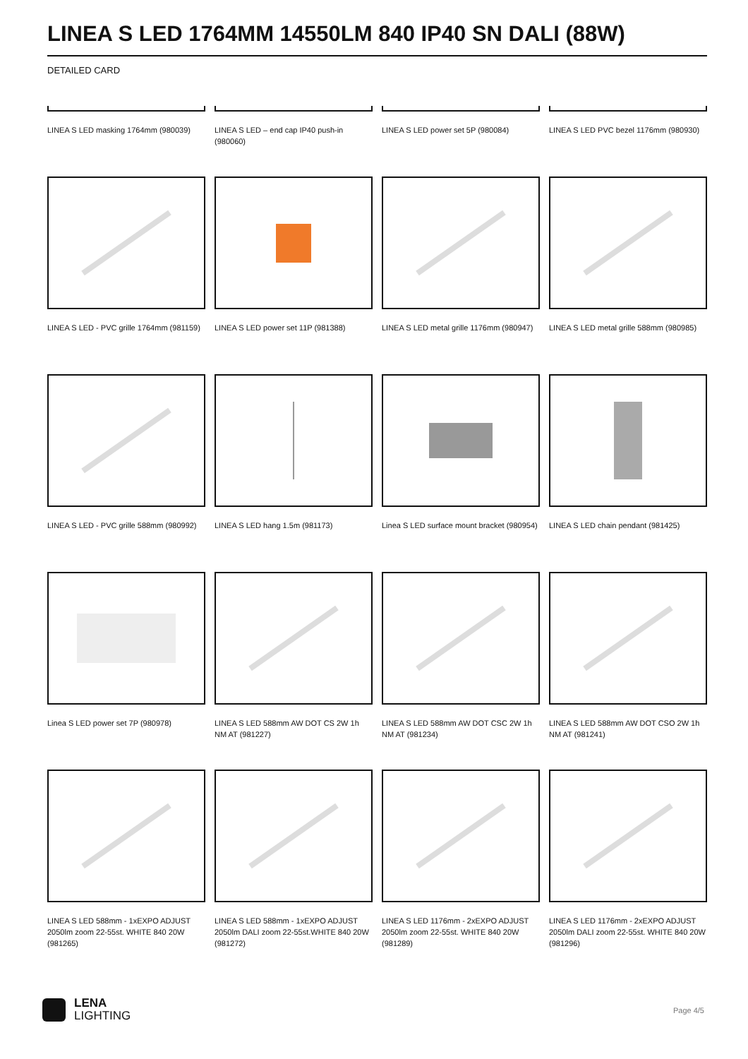LINEA S LED 1764MM 14550LM 840 IP40 SN DALI (88W)
DETAILED CARD
LINEA S LED masking 1764mm (980039)
LINEA S LED – end cap IP40 push-in (980060)
LINEA S LED power set 5P (980084)
LINEA S LED PVC bezel 1176mm (980930)
LINEA S LED - PVC grille 1764mm (981159)
LINEA S LED power set 11P (981388)
LINEA S LED metal grille 1176mm (980947)
LINEA S LED metal grille 588mm (980985)
LINEA S LED - PVC grille 588mm (980992)
LINEA S LED hang 1.5m (981173)
Linea S LED surface mount bracket (980954)
LINEA S LED chain pendant (981425)
Linea S LED power set 7P (980978)
LINEA S LED 588mm AW DOT CS 2W 1h NM AT (981227)
LINEA S LED 588mm AW DOT CSC 2W 1h NM AT (981234)
LINEA S LED 588mm AW DOT CSO 2W 1h NM AT (981241)
LINEA S LED 588mm - 1xEXPO ADJUST 2050lm zoom 22-55st. WHITE 840 20W (981265)
LINEA S LED 588mm - 1xEXPO ADJUST 2050lm DALI zoom 22-55st.WHITE 840 20W (981272)
LINEA S LED 1176mm - 2xEXPO ADJUST 2050lm zoom 22-55st. WHITE 840 20W (981289)
LINEA S LED 1176mm - 2xEXPO ADJUST 2050lm DALI zoom 22-55st. WHITE 840 20W (981296)
LENA
LIGHTING
Page 4/5